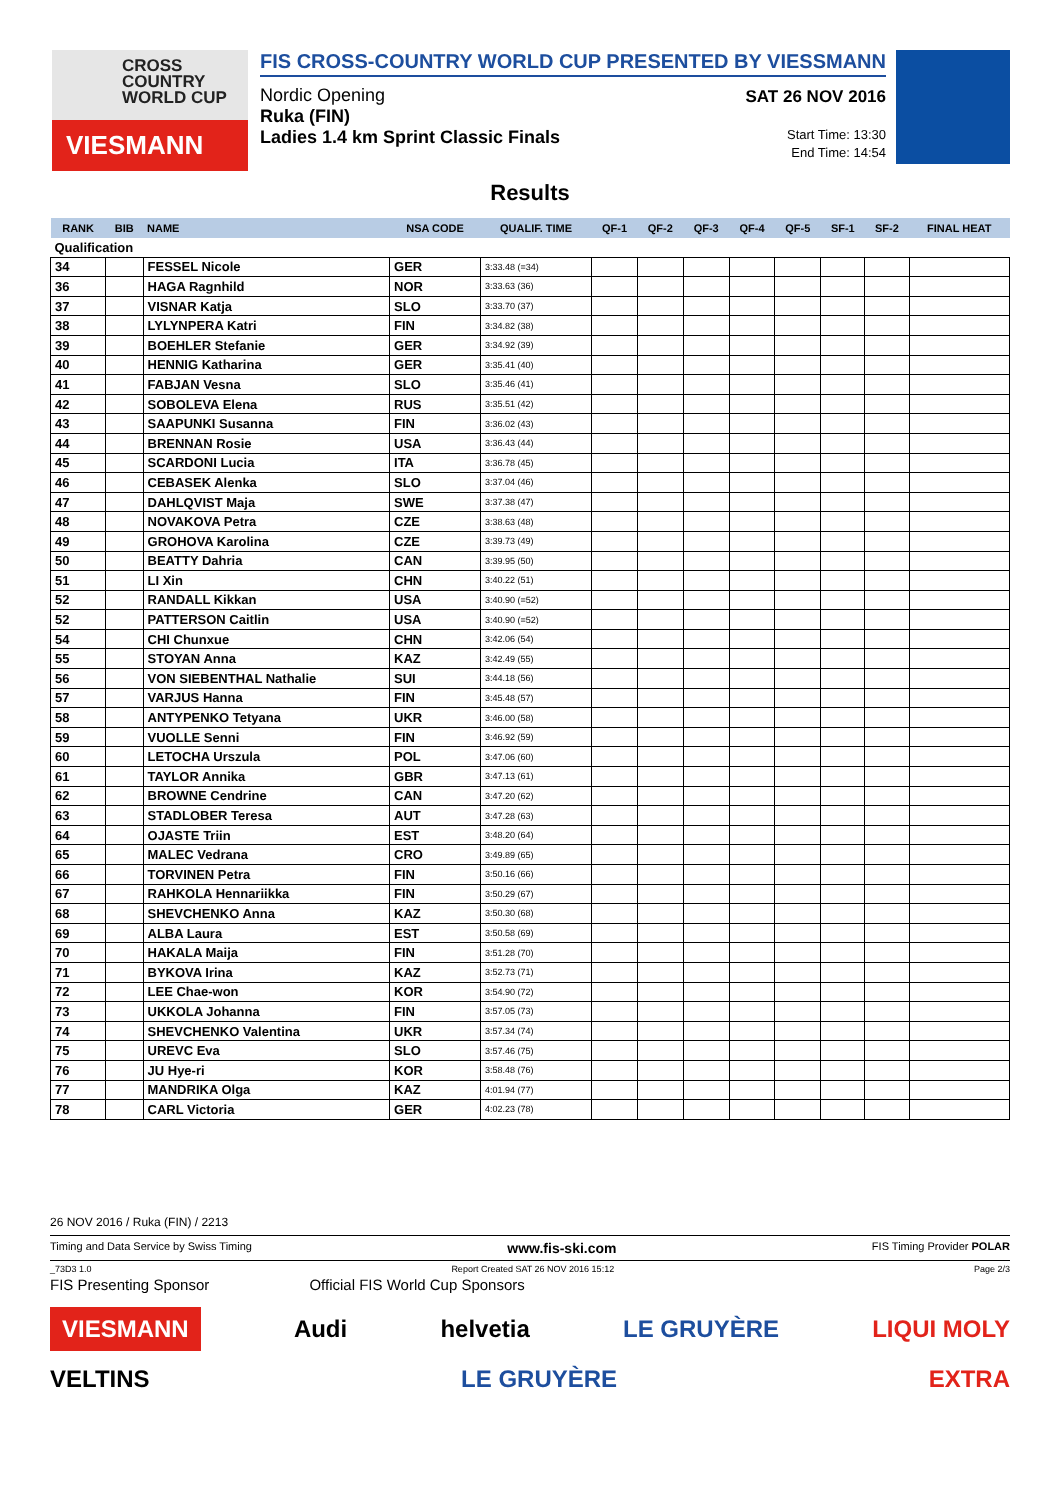CROSS
COUNTRY
WORLD CUP
VIESMANN
FIS CROSS-COUNTRY WORLD CUP PRESENTED BY VIESSMANN
Nordic Opening
Ruka (FIN)
Ladies 1.4 km Sprint Classic Finals
SAT 26 NOV 2016
Start Time: 13:30
End Time: 14:54
Results
| RANK | BIB | NAME | NSA CODE | QUALIF. TIME | QF-1 | QF-2 | QF-3 | QF-4 | QF-5 | SF-1 | SF-2 | FINAL HEAT |
| --- | --- | --- | --- | --- | --- | --- | --- | --- | --- | --- | --- | --- |
| Qualification | | | | | | | | | | | | |
| 34 | | FESSEL Nicole | GER | 3:33.48 (=34) | | | | | | | | |
| 36 | | HAGA Ragnhild | NOR | 3:33.63 (36) | | | | | | | | |
| 37 | | VISNAR Katja | SLO | 3:33.70 (37) | | | | | | | | |
| 38 | | LYLYNPERA Katri | FIN | 3:34.82 (38) | | | | | | | | |
| 39 | | BOEHLER Stefanie | GER | 3:34.92 (39) | | | | | | | | |
| 40 | | HENNIG Katharina | GER | 3:35.41 (40) | | | | | | | | |
| 41 | | FABJAN Vesna | SLO | 3:35.46 (41) | | | | | | | | |
| 42 | | SOBOLEVA Elena | RUS | 3:35.51 (42) | | | | | | | | |
| 43 | | SAAPUNKI Susanna | FIN | 3:36.02 (43) | | | | | | | | |
| 44 | | BRENNAN Rosie | USA | 3:36.43 (44) | | | | | | | | |
| 45 | | SCARDONI Lucia | ITA | 3:36.78 (45) | | | | | | | | |
| 46 | | CEBASEK Alenka | SLO | 3:37.04 (46) | | | | | | | | |
| 47 | | DAHLQVIST Maja | SWE | 3:37.38 (47) | | | | | | | | |
| 48 | | NOVAKOVA Petra | CZE | 3:38.63 (48) | | | | | | | | |
| 49 | | GROHOVA Karolina | CZE | 3:39.73 (49) | | | | | | | | |
| 50 | | BEATTY Dahria | CAN | 3:39.95 (50) | | | | | | | | |
| 51 | | LI Xin | CHN | 3:40.22 (51) | | | | | | | | |
| 52 | | RANDALL Kikkan | USA | 3:40.90 (=52) | | | | | | | | |
| 52 | | PATTERSON Caitlin | USA | 3:40.90 (=52) | | | | | | | | |
| 54 | | CHI Chunxue | CHN | 3:42.06 (54) | | | | | | | | |
| 55 | | STOYAN Anna | KAZ | 3:42.49 (55) | | | | | | | | |
| 56 | | VON SIEBENTHAL Nathalie | SUI | 3:44.18 (56) | | | | | | | | |
| 57 | | VARJUS Hanna | FIN | 3:45.48 (57) | | | | | | | | |
| 58 | | ANTYPENKO Tetyana | UKR | 3:46.00 (58) | | | | | | | | |
| 59 | | VUOLLE Senni | FIN | 3:46.92 (59) | | | | | | | | |
| 60 | | LETOCHA Urszula | POL | 3:47.06 (60) | | | | | | | | |
| 61 | | TAYLOR Annika | GBR | 3:47.13 (61) | | | | | | | | |
| 62 | | BROWNE Cendrine | CAN | 3:47.20 (62) | | | | | | | | |
| 63 | | STADLOBER Teresa | AUT | 3:47.28 (63) | | | | | | | | |
| 64 | | OJASTE Triin | EST | 3:48.20 (64) | | | | | | | | |
| 65 | | MALEC Vedrana | CRO | 3:49.89 (65) | | | | | | | | |
| 66 | | TORVINEN Petra | FIN | 3:50.16 (66) | | | | | | | | |
| 67 | | RAHKOLA Hennariikka | FIN | 3:50.29 (67) | | | | | | | | |
| 68 | | SHEVCHENKO Anna | KAZ | 3:50.30 (68) | | | | | | | | |
| 69 | | ALBA Laura | EST | 3:50.58 (69) | | | | | | | | |
| 70 | | HAKALA Maija | FIN | 3:51.28 (70) | | | | | | | | |
| 71 | | BYKOVA Irina | KAZ | 3:52.73 (71) | | | | | | | | |
| 72 | | LEE Chae-won | KOR | 3:54.90 (72) | | | | | | | | |
| 73 | | UKKOLA Johanna | FIN | 3:57.05 (73) | | | | | | | | |
| 74 | | SHEVCHENKO Valentina | UKR | 3:57.34 (74) | | | | | | | | |
| 75 | | UREVC Eva | SLO | 3:57.46 (75) | | | | | | | | |
| 76 | | JU Hye-ri | KOR | 3:58.48 (76) | | | | | | | | |
| 77 | | MANDRIKA Olga | KAZ | 4:01.94 (77) | | | | | | | | |
| 78 | | CARL Victoria | GER | 4:02.23 (78) | | | | | | | | |
26 NOV 2016 / Ruka (FIN) / 2213
Timing and Data Service by Swiss Timing www.fis-ski.com FIS Timing Provider POLAR
_73D3 1.0 Report Created SAT 26 NOV 2016 15:12 Page 2/3
FIS Presenting Sponsor Official FIS World Cup Sponsors
VIESMANN Audi helvetia LE GRUYÈRE LIQUI MOLY
VELTINS LE GRUYÈRE EXTRA